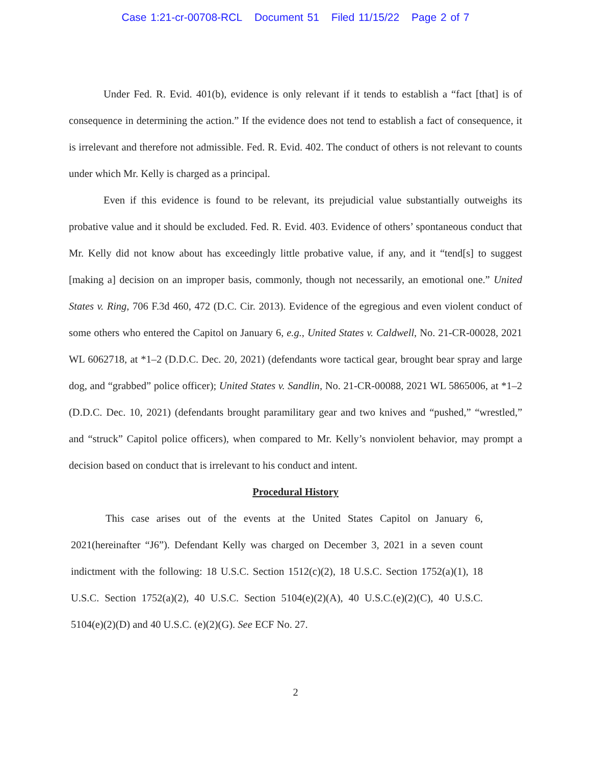Case 1:21-cr-00708-RCL Document 51 Filed 11/15/22 Page 2 of 7
Under Fed. R. Evid. 401(b), evidence is only relevant if it tends to establish a “fact [that] is of consequence in determining the action.” If the evidence does not tend to establish a fact of consequence, it is irrelevant and therefore not admissible. Fed. R. Evid. 402. The conduct of others is not relevant to counts under which Mr. Kelly is charged as a principal.
Even if this evidence is found to be relevant, its prejudicial value substantially outweighs its probative value and it should be excluded. Fed. R. Evid. 403. Evidence of others’ spontaneous conduct that Mr. Kelly did not know about has exceedingly little probative value, if any, and it “tend[s] to suggest [making a] decision on an improper basis, commonly, though not necessarily, an emotional one.” United States v. Ring, 706 F.3d 460, 472 (D.C. Cir. 2013). Evidence of the egregious and even violent conduct of some others who entered the Capitol on January 6, e.g., United States v. Caldwell, No. 21-CR-00028, 2021 WL 6062718, at *1–2 (D.D.C. Dec. 20, 2021) (defendants wore tactical gear, brought bear spray and large dog, and “grabbed” police officer); United States v. Sandlin, No. 21-CR-00088, 2021 WL 5865006, at *1–2 (D.D.C. Dec. 10, 2021) (defendants brought paramilitary gear and two knives and “pushed,” “wrestled,” and “struck” Capitol police officers), when compared to Mr. Kelly’s nonviolent behavior, may prompt a decision based on conduct that is irrelevant to his conduct and intent.
Procedural History
This case arises out of the events at the United States Capitol on January 6, 2021(hereinafter “J6”). Defendant Kelly was charged on December 3, 2021 in a seven count indictment with the following: 18 U.S.C. Section 1512(c)(2), 18 U.S.C. Section 1752(a)(1), 18 U.S.C. Section 1752(a)(2), 40 U.S.C. Section 5104(e)(2)(A), 40 U.S.C.(e)(2)(C), 40 U.S.C. 5104(e)(2)(D) and 40 U.S.C. (e)(2)(G). See ECF No. 27.
2